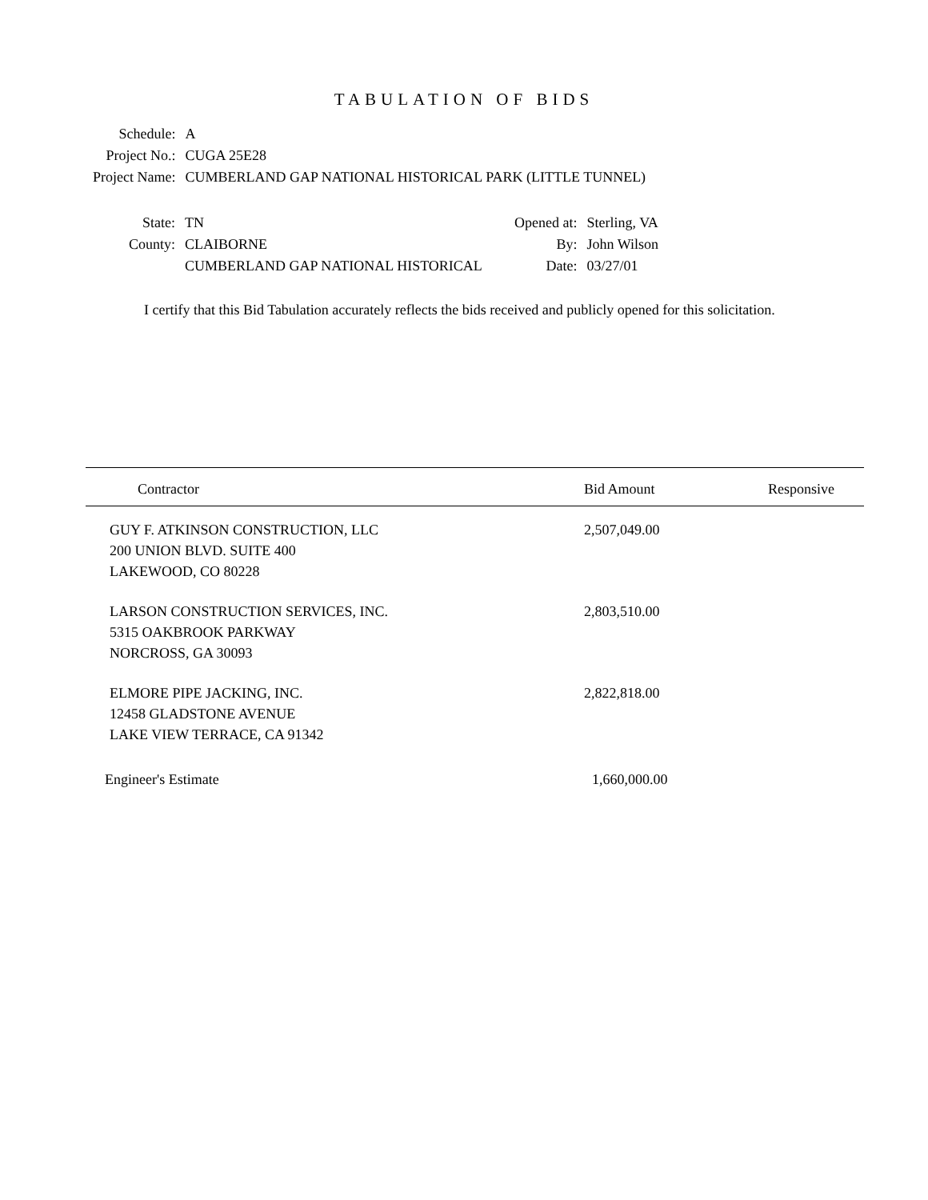TABULATION OF BIDS
| Schedule: | A |
| Project No.: | CUGA 25E28 |
| Project Name: | CUMBERLAND GAP NATIONAL HISTORICAL PARK (LITTLE TUNNEL) |
| State: | TN | Opened at: | Sterling, VA |
| County: | CLAIBORNE | By: | John Wilson |
| | CUMBERLAND GAP NATIONAL HISTORICAL | Date: | 03/27/01 |
I certify that this Bid Tabulation accurately reflects the bids received and publicly opened for this solicitation.
| Contractor | Bid Amount | Responsive |
| --- | --- | --- |
| GUY F. ATKINSON CONSTRUCTION, LLC 200 UNION BLVD. SUITE 400 LAKEWOOD, CO 80228 | 2,507,049.00 | |
| LARSON CONSTRUCTION SERVICES, INC. 5315 OAKBROOK PARKWAY NORCROSS, GA 30093 | 2,803,510.00 | |
| ELMORE PIPE JACKING, INC. 12458 GLADSTONE AVENUE LAKE VIEW TERRACE, CA 91342 | 2,822,818.00 | |
| Engineer's Estimate | 1,660,000.00 | |